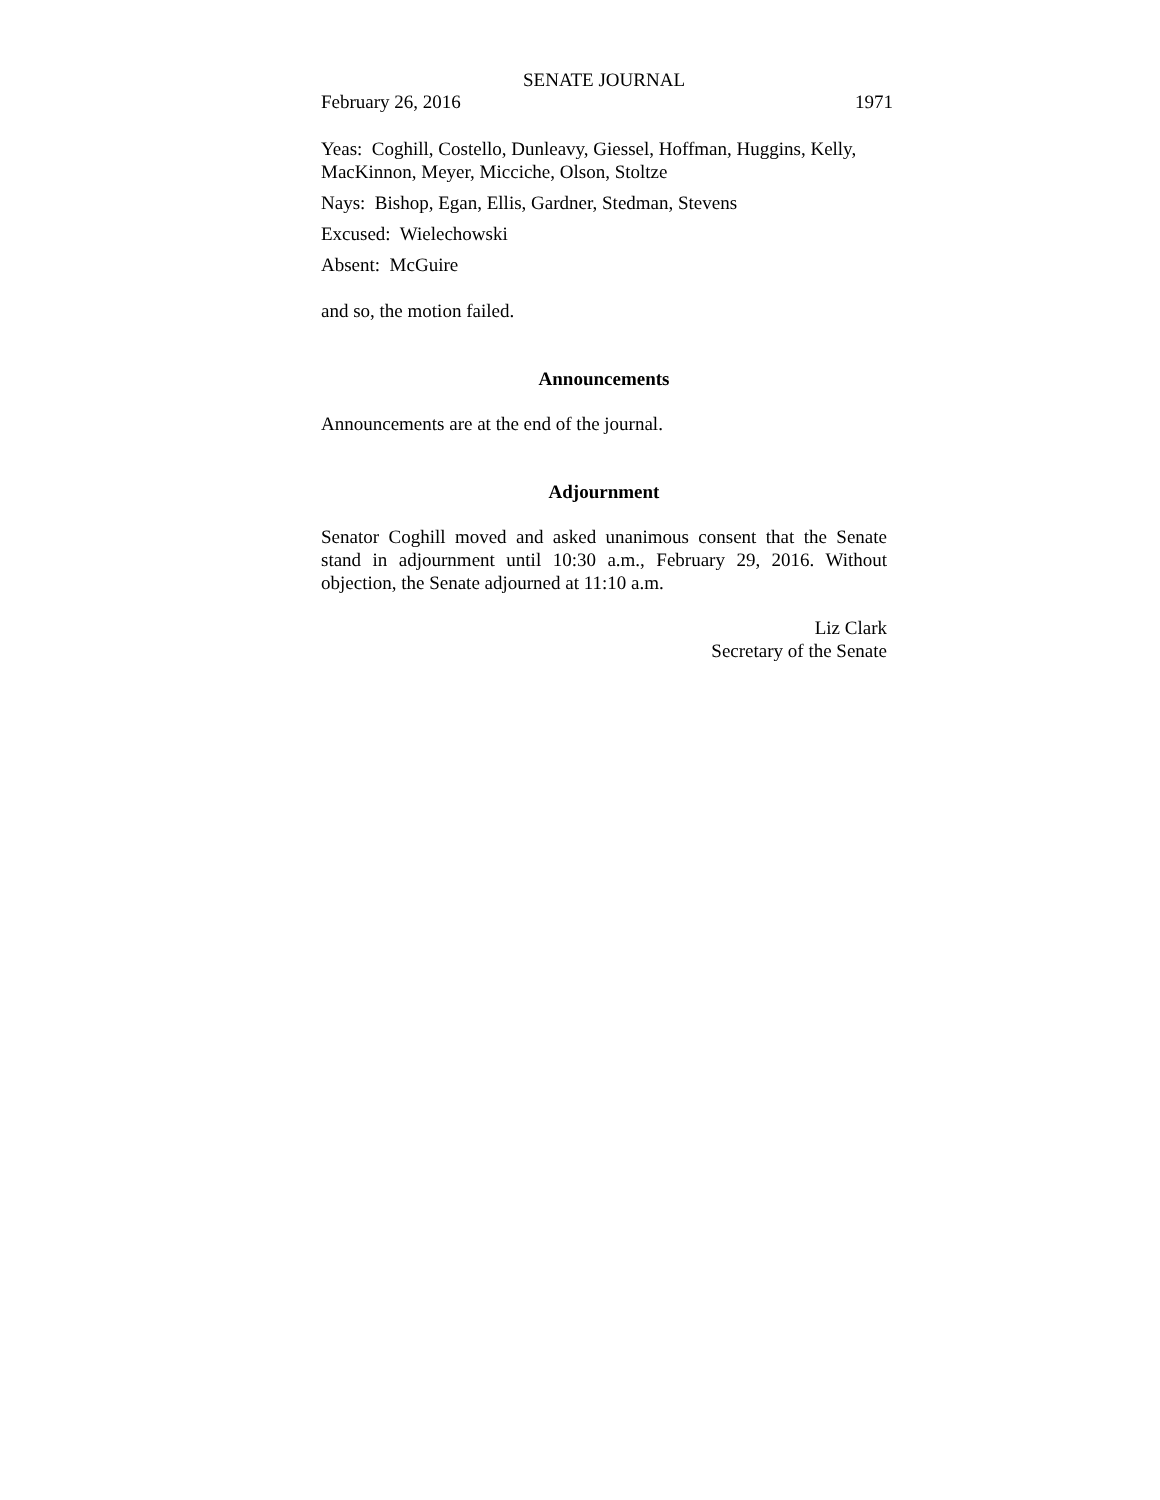SENATE JOURNAL
February 26, 2016 1971
Yeas: Coghill, Costello, Dunleavy, Giessel, Hoffman, Huggins, Kelly, MacKinnon, Meyer, Micciche, Olson, Stoltze
Nays: Bishop, Egan, Ellis, Gardner, Stedman, Stevens
Excused: Wielechowski
Absent: McGuire
and so, the motion failed.
Announcements
Announcements are at the end of the journal.
Adjournment
Senator Coghill moved and asked unanimous consent that the Senate stand in adjournment until 10:30 a.m., February 29, 2016. Without objection, the Senate adjourned at 11:10 a.m.
Liz Clark
Secretary of the Senate